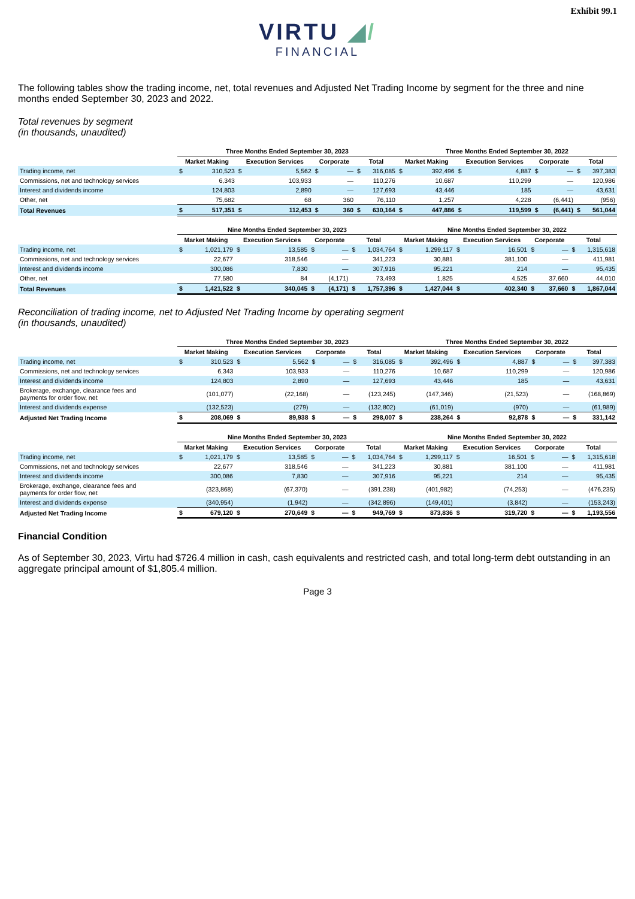Exhibit 99.1
VIRTU ◢/
FINANCIAL
The following tables show the trading income, net, total revenues and Adjusted Net Trading Income by segment for the three and nine months ended September 30, 2023 and 2022.
Total revenues by segment
(in thousands, unaudited)
| | Three Months Ended September 30, 2023 | | | | | | | | Three Months Ended September 30, 2022 | | | | | | | |
| --- | --- | --- | --- | --- | --- | --- | --- | --- | --- | --- | --- | --- | --- | --- | --- | --- |
| | Market Making | | Execution Services | | Corporate | | Total | | Market Making | | Execution Services | | Corporate | | Total | |
| Trading income, net | $ | 310,523 | $ | 5,562 | $ | — | $ | 316,085 | $ | 392,496 | $ | 4,887 | $ | — | $ | 397,383 |
| Commissions, net and technology services | | 6,343 | | 103,933 | | — | | 110,276 | | 10,687 | | 110,299 | | — | | 120,986 |
| Interest and dividends income | | 124,803 | | 2,890 | | — | | 127,693 | | 43,446 | | 185 | | — | | 43,631 |
| Other, net | | 75,682 | | 68 | | 360 | | 76,110 | | 1,257 | | 4,228 | | (6,441) | | (956) |
| Total Revenues | $ | 517,351 | $ | 112,453 | $ | 360 | $ | 630,164 | $ | 447,886 | $ | 119,599 | $ | (6,441) | $ | 561,044 |
| | Nine Months Ended September 30, 2023 | | | | | | | | Nine Months Ended September 30, 2022 | | | | | | | |
| --- | --- | --- | --- | --- | --- | --- | --- | --- | --- | --- | --- | --- | --- | --- | --- | --- |
| | Market Making | | Execution Services | | Corporate | | Total | | Market Making | | Execution Services | | Corporate | | Total | |
| Trading income, net | $ | 1,021,179 | $ | 13,585 | $ | — | $ | 1,034,764 | $ | 1,299,117 | $ | 16,501 | $ | — | $ | 1,315,618 |
| Commissions, net and technology services | | 22,677 | | 318,546 | | — | | 341,223 | | 30,881 | | 381,100 | | — | | 411,981 |
| Interest and dividends income | | 300,086 | | 7,830 | | — | | 307,916 | | 95,221 | | 214 | | — | | 95,435 |
| Other, net | | 77,580 | | 84 | | (4,171) | | 73,493 | | 1,825 | | 4,525 | | 37,660 | | 44,010 |
| Total Revenues | $ | 1,421,522 | $ | 340,045 | $ | (4,171) | $ | 1,757,396 | $ | 1,427,044 | $ | 402,340 | $ | 37,660 | $ | 1,867,044 |
Reconciliation of trading income, net to Adjusted Net Trading Income by operating segment
(in thousands, unaudited)
| | Three Months Ended September 30, 2023 | | | | | | | | Three Months Ended September 30, 2022 | | | | | | | |
| --- | --- | --- | --- | --- | --- | --- | --- | --- | --- | --- | --- | --- | --- | --- | --- | --- |
| | Market Making | | Execution Services | | Corporate | | Total | | Market Making | | Execution Services | | Corporate | | Total | |
| Trading income, net | $ | 310,523 | $ | 5,562 | $ | — | $ | 316,085 | $ | 392,496 | $ | 4,887 | $ | — | $ | 397,383 |
| Commissions, net and technology services | | 6,343 | | 103,933 | | — | | 110,276 | | 10,687 | | 110,299 | | — | | 120,986 |
| Interest and dividends income | | 124,803 | | 2,890 | | — | | 127,693 | | 43,446 | | 185 | | — | | 43,631 |
| Brokerage, exchange, clearance fees and payments for order flow, net | | (101,077) | | (22,168) | | — | | (123,245) | | (147,346) | | (21,523) | | — | | (168,869) |
| Interest and dividends expense | | (132,523) | | (279) | | — | | (132,802) | | (61,019) | | (970) | | — | | (61,989) |
| Adjusted Net Trading Income | $ | 208,069 | $ | 89,938 | $ | — | $ | 298,007 | $ | 238,264 | $ | 92,878 | $ | — | $ | 331,142 |
| | Nine Months Ended September 30, 2023 | | | | | | | | Nine Months Ended September 30, 2022 | | | | | | | |
| --- | --- | --- | --- | --- | --- | --- | --- | --- | --- | --- | --- | --- | --- | --- | --- | --- |
| | Market Making | | Execution Services | | Corporate | | Total | | Market Making | | Execution Services | | Corporate | | Total | |
| Trading income, net | $ | 1,021,179 | $ | 13,585 | $ | — | $ | 1,034,764 | $ | 1,299,117 | $ | 16,501 | $ | — | $ | 1,315,618 |
| Commissions, net and technology services | | 22,677 | | 318,546 | | — | | 341,223 | | 30,881 | | 381,100 | | — | | 411,981 |
| Interest and dividends income | | 300,086 | | 7,830 | | — | | 307,916 | | 95,221 | | 214 | | — | | 95,435 |
| Brokerage, exchange, clearance fees and payments for order flow, net | | (323,868) | | (67,370) | | — | | (391,238) | | (401,982) | | (74,253) | | — | | (476,235) |
| Interest and dividends expense | | (340,954) | | (1,942) | | — | | (342,896) | | (149,401) | | (3,842) | | — | | (153,243) |
| Adjusted Net Trading Income | $ | 679,120 | $ | 270,649 | $ | — | $ | 949,769 | $ | 873,836 | $ | 319,720 | $ | — | $ | 1,193,556 |
Financial Condition
As of September 30, 2023, Virtu had $726.4 million in cash, cash equivalents and restricted cash, and total long-term debt outstanding in an aggregate principal amount of $1,805.4 million.
Page 3